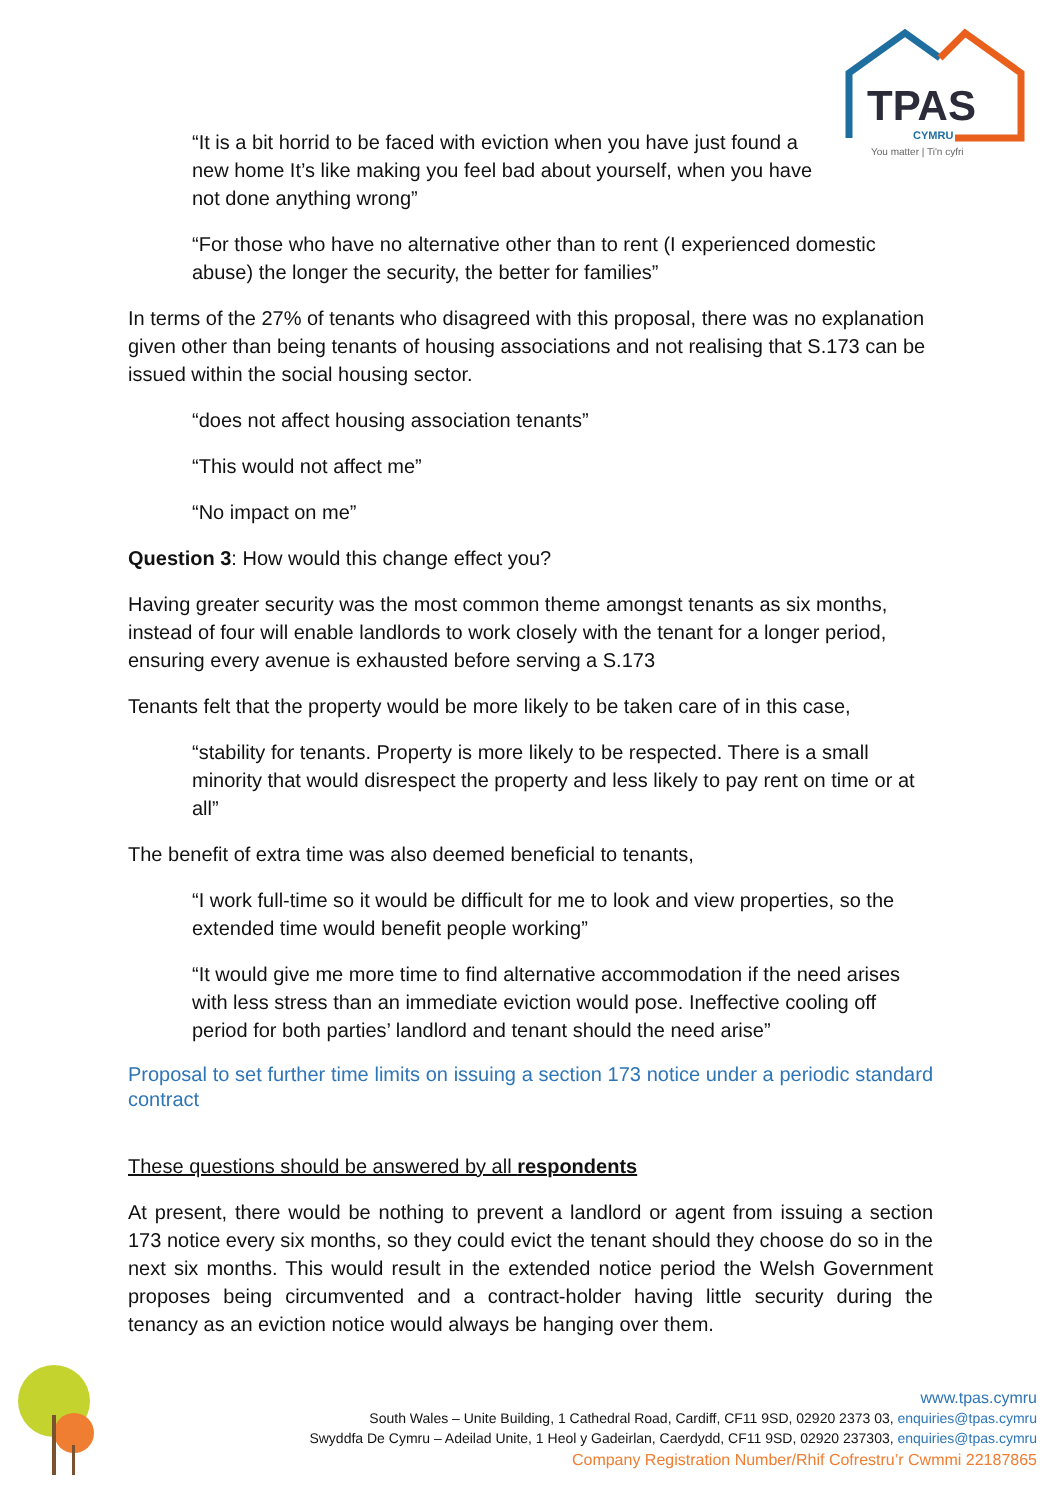TPAS
CYMRU
You matter | Ti'n cyfri
“It is a bit horrid to be faced with eviction when you have just found a new home It’s like making you feel bad about yourself, when you have not done anything wrong”
“For those who have no alternative other than to rent (I experienced domestic abuse) the longer the security, the better for families”
In terms of the 27% of tenants who disagreed with this proposal, there was no explanation given other than being tenants of housing associations and not realising that S.173 can be issued within the social housing sector.
“does not affect housing association tenants”
“This would not affect me”
“No impact on me”
Question 3: How would this change effect you?
Having greater security was the most common theme amongst tenants as six months, instead of four will enable landlords to work closely with the tenant for a longer period, ensuring every avenue is exhausted before serving a S.173
Tenants felt that the property would be more likely to be taken care of in this case,
“stability for tenants. Property is more likely to be respected. There is a small minority that would disrespect the property and less likely to pay rent on time or at all”
The benefit of extra time was also deemed beneficial to tenants,
“I work full-time so it would be difficult for me to look and view properties, so the extended time would benefit people working”
“It would give me more time to find alternative accommodation if the need arises with less stress than an immediate eviction would pose. Ineffective cooling off period for both parties’ landlord and tenant should the need arise”
Proposal to set further time limits on issuing a section 173 notice under a periodic standard contract
These questions should be answered by all respondents
At present, there would be nothing to prevent a landlord or agent from issuing a section 173 notice every six months, so they could evict the tenant should they choose do so in the next six months. This would result in the extended notice period the Welsh Government proposes being circumvented and a contract-holder having little security during the tenancy as an eviction notice would always be hanging over them.
www.tpas.cymru
South Wales – Unite Building, 1 Cathedral Road, Cardiff, CF11 9SD, 02920 2373 03, enquiries@tpas.cymru
Swyddfa De Cymru – Adeilad Unite, 1 Heol y Gadeirlan, Caerdydd, CF11 9SD, 02920 237303, enquiries@tpas.cymru
Company Registration Number/Rhif Cofrestru’r Cwmmi 22187865